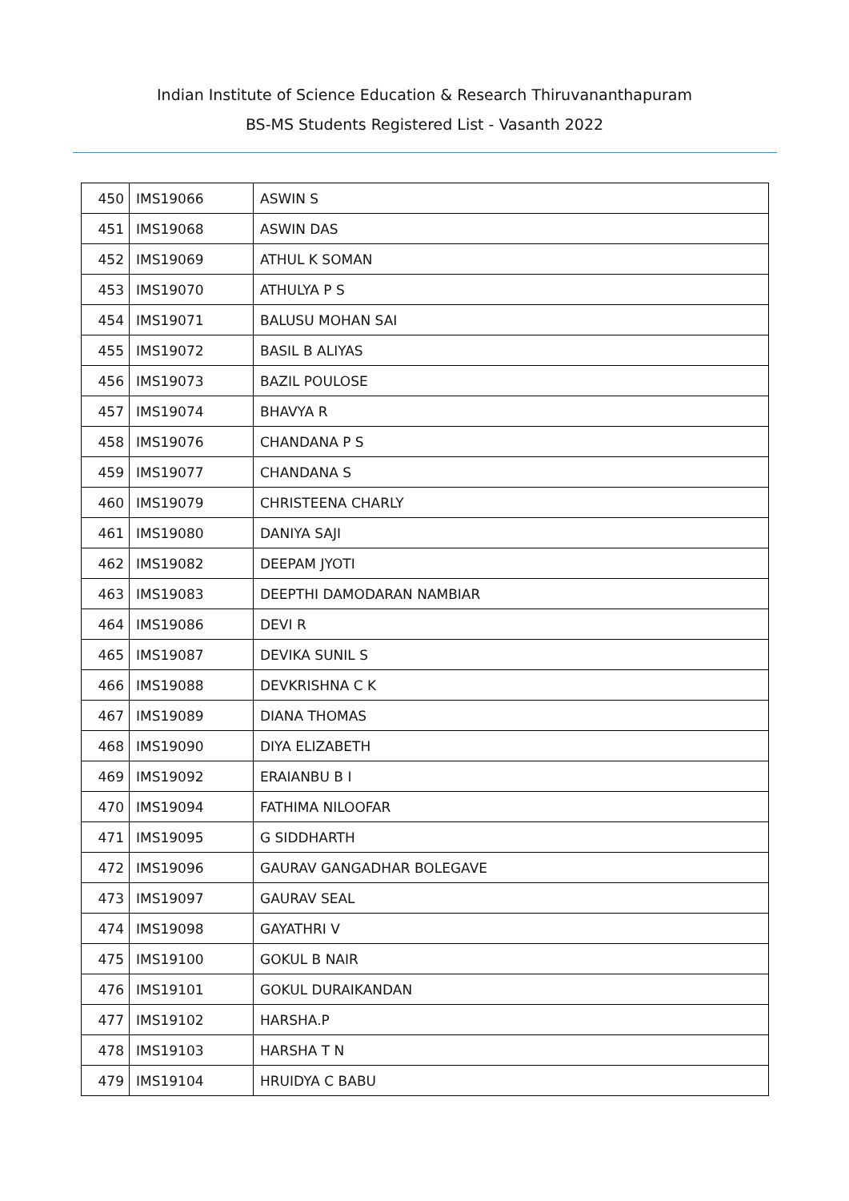Indian Institute of Science Education & Research Thiruvananthapuram
BS-MS Students Registered List - Vasanth 2022
| 450 | IMS19066 | ASWIN S |
| 451 | IMS19068 | ASWIN DAS |
| 452 | IMS19069 | ATHUL K SOMAN |
| 453 | IMS19070 | ATHULYA P S |
| 454 | IMS19071 | BALUSU MOHAN SAI |
| 455 | IMS19072 | BASIL B ALIYAS |
| 456 | IMS19073 | BAZIL POULOSE |
| 457 | IMS19074 | BHAVYA R |
| 458 | IMS19076 | CHANDANA P S |
| 459 | IMS19077 | CHANDANA S |
| 460 | IMS19079 | CHRISTEENA CHARLY |
| 461 | IMS19080 | DANIYA SAJI |
| 462 | IMS19082 | DEEPAM JYOTI |
| 463 | IMS19083 | DEEPTHI DAMODARAN NAMBIAR |
| 464 | IMS19086 | DEVI R |
| 465 | IMS19087 | DEVIKA SUNIL S |
| 466 | IMS19088 | DEVKRISHNA C K |
| 467 | IMS19089 | DIANA THOMAS |
| 468 | IMS19090 | DIYA ELIZABETH |
| 469 | IMS19092 | ERAIANBU B I |
| 470 | IMS19094 | FATHIMA NILOOFAR |
| 471 | IMS19095 | G SIDDHARTH |
| 472 | IMS19096 | GAURAV GANGADHAR BOLEGAVE |
| 473 | IMS19097 | GAURAV SEAL |
| 474 | IMS19098 | GAYATHRI V |
| 475 | IMS19100 | GOKUL B NAIR |
| 476 | IMS19101 | GOKUL DURAIKANDAN |
| 477 | IMS19102 | HARSHA.P |
| 478 | IMS19103 | HARSHA T N |
| 479 | IMS19104 | HRUIDYA C BABU |